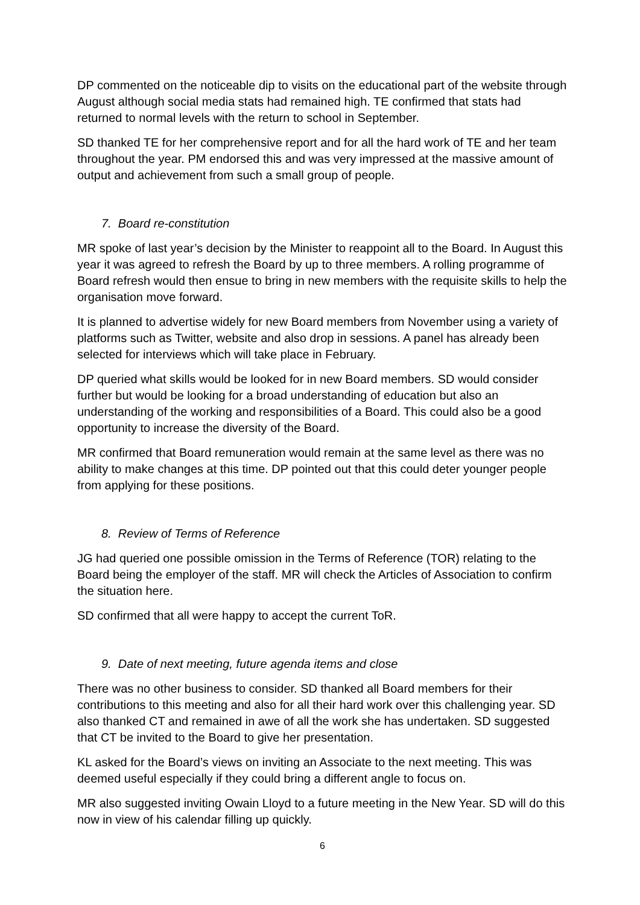DP commented on the noticeable dip to visits on the educational part of the website through August although social media stats had remained high. TE confirmed that stats had returned to normal levels with the return to school in September.
SD thanked TE for her comprehensive report and for all the hard work of TE and her team throughout the year. PM endorsed this and was very impressed at the massive amount of output and achievement from such a small group of people.
7. Board re-constitution
MR spoke of last year’s decision by the Minister to reappoint all to the Board. In August this year it was agreed to refresh the Board by up to three members. A rolling programme of Board refresh would then ensue to bring in new members with the requisite skills to help the organisation move forward.
It is planned to advertise widely for new Board members from November using a variety of platforms such as Twitter, website and also drop in sessions. A panel has already been selected for interviews which will take place in February.
DP queried what skills would be looked for in new Board members. SD would consider further but would be looking for a broad understanding of education but also an understanding of the working and responsibilities of a Board. This could also be a good opportunity to increase the diversity of the Board.
MR confirmed that Board remuneration would remain at the same level as there was no ability to make changes at this time. DP pointed out that this could deter younger people from applying for these positions.
8. Review of Terms of Reference
JG had queried one possible omission in the Terms of Reference (TOR) relating to the Board being the employer of the staff. MR will check the Articles of Association to confirm the situation here.
SD confirmed that all were happy to accept the current ToR.
9. Date of next meeting, future agenda items and close
There was no other business to consider. SD thanked all Board members for their contributions to this meeting and also for all their hard work over this challenging year. SD also thanked CT and remained in awe of all the work she has undertaken. SD suggested that CT be invited to the Board to give her presentation.
KL asked for the Board’s views on inviting an Associate to the next meeting. This was deemed useful especially if they could bring a different angle to focus on.
MR also suggested inviting Owain Lloyd to a future meeting in the New Year. SD will do this now in view of his calendar filling up quickly.
6